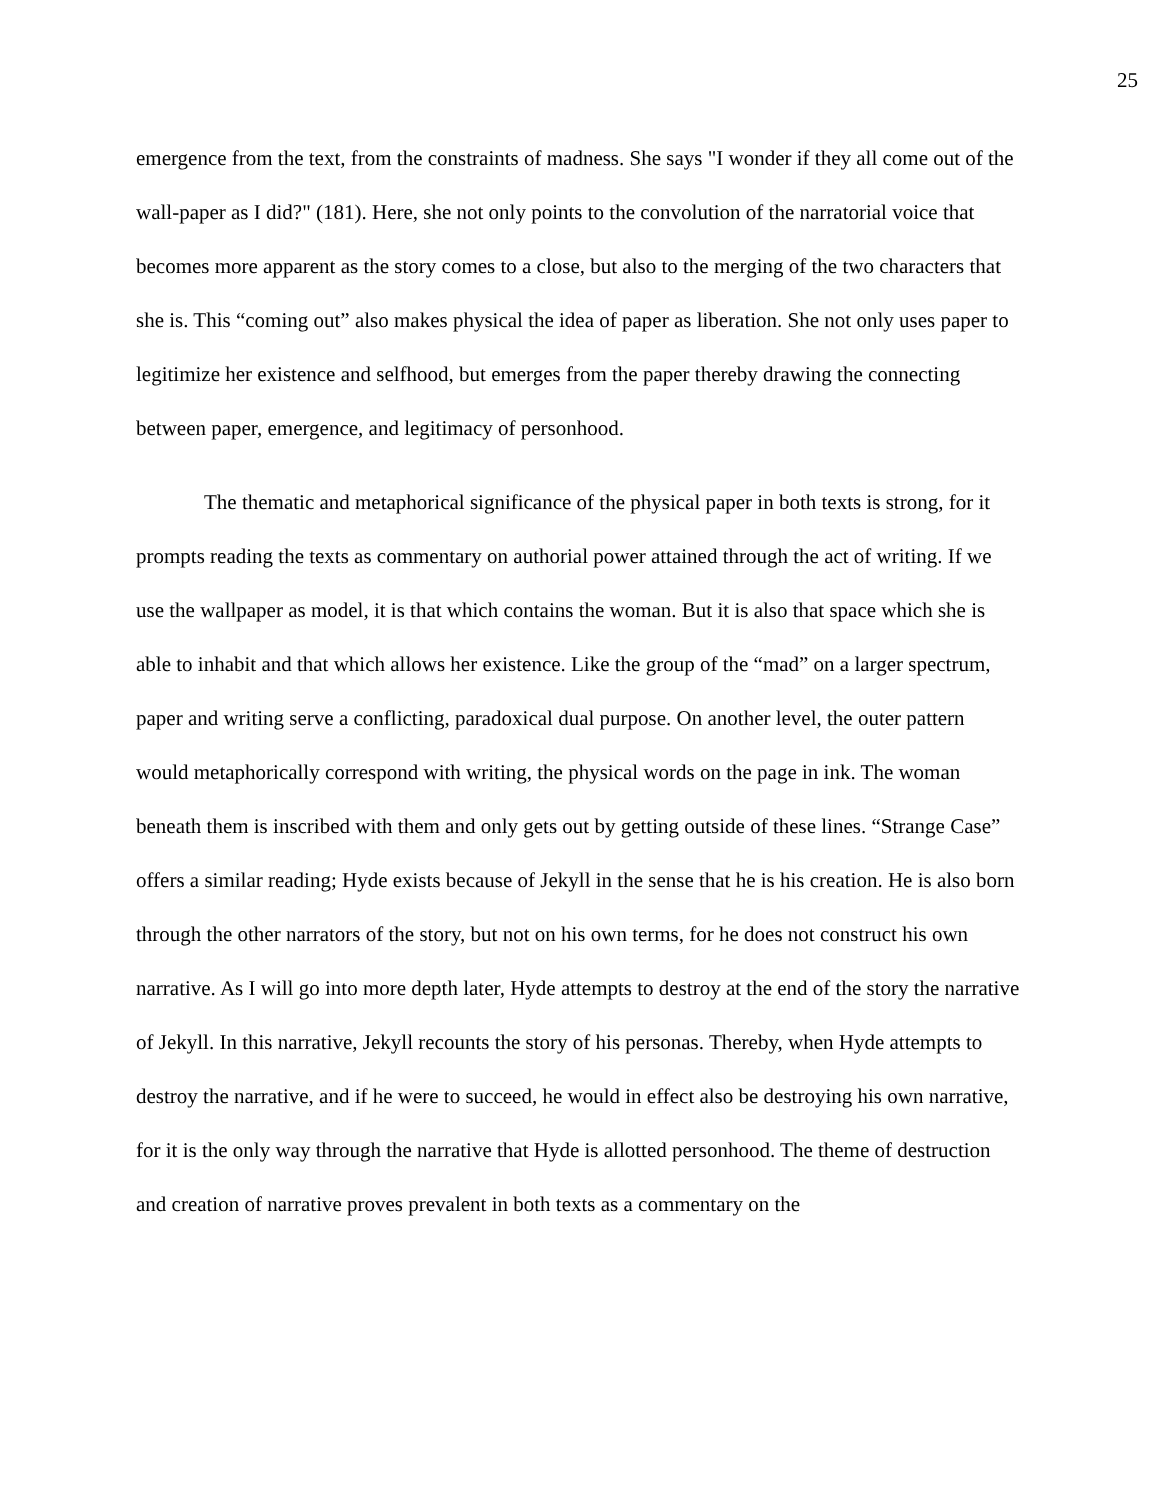25
emergence from the text, from the constraints of madness. She says "I wonder if they all come out of the wall-paper as I did?" (181). Here, she not only points to the convolution of the narratorial voice that becomes more apparent as the story comes to a close, but also to the merging of the two characters that she is. This “coming out” also makes physical the idea of paper as liberation. She not only uses paper to legitimize her existence and selfhood, but emerges from the paper thereby drawing the connecting between paper, emergence, and legitimacy of personhood.
The thematic and metaphorical significance of the physical paper in both texts is strong, for it prompts reading the texts as commentary on authorial power attained through the act of writing. If we use the wallpaper as model, it is that which contains the woman. But it is also that space which she is able to inhabit and that which allows her existence. Like the group of the “mad” on a larger spectrum, paper and writing serve a conflicting, paradoxical dual purpose. On another level, the outer pattern would metaphorically correspond with writing, the physical words on the page in ink. The woman beneath them is inscribed with them and only gets out by getting outside of these lines. “Strange Case” offers a similar reading; Hyde exists because of Jekyll in the sense that he is his creation. He is also born through the other narrators of the story, but not on his own terms, for he does not construct his own narrative. As I will go into more depth later, Hyde attempts to destroy at the end of the story the narrative of Jekyll. In this narrative, Jekyll recounts the story of his personas. Thereby, when Hyde attempts to destroy the narrative, and if he were to succeed, he would in effect also be destroying his own narrative, for it is the only way through the narrative that Hyde is allotted personhood. The theme of destruction and creation of narrative proves prevalent in both texts as a commentary on the